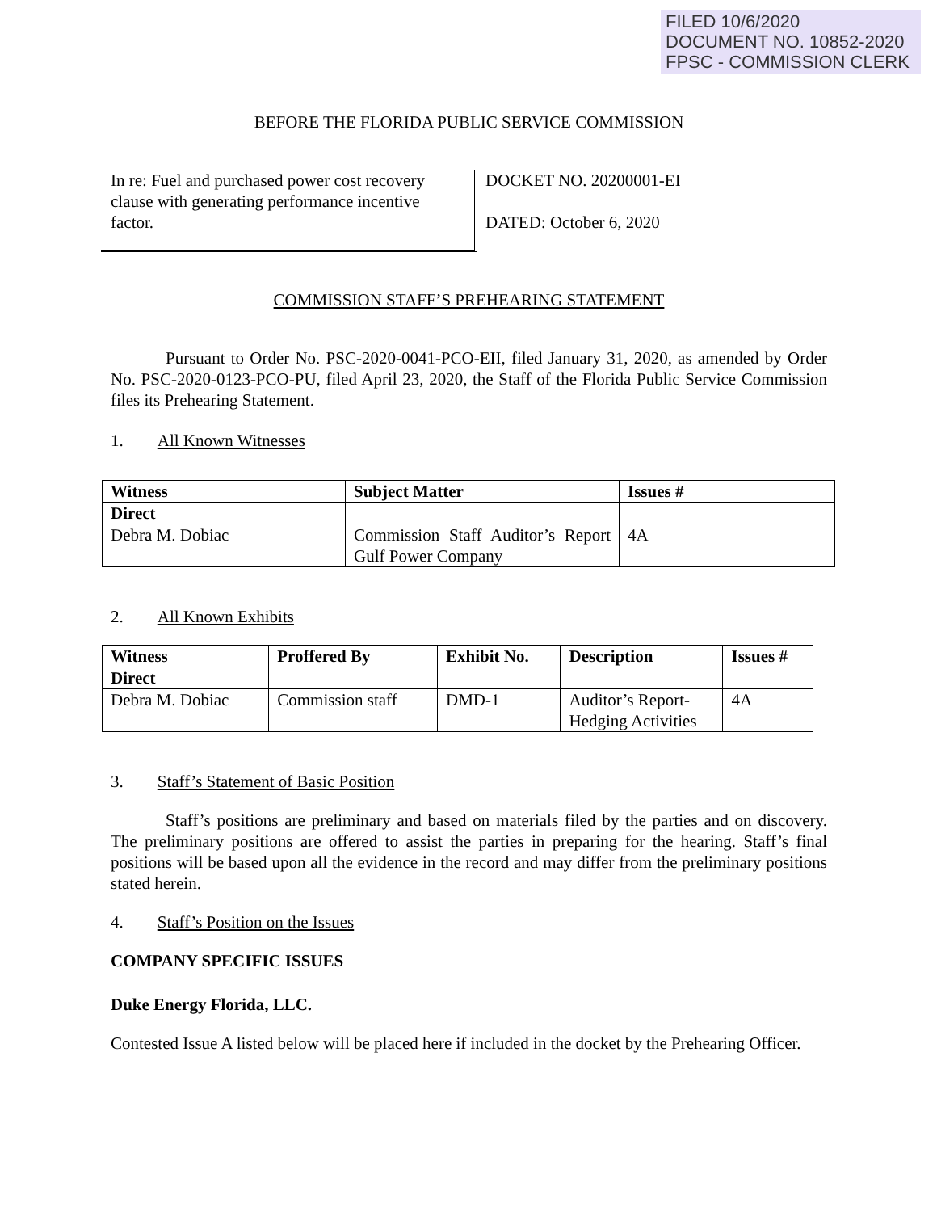FILED 10/6/2020
DOCUMENT NO. 10852-2020
FPSC - COMMISSION CLERK
BEFORE THE FLORIDA PUBLIC SERVICE COMMISSION
In re: Fuel and purchased power cost recovery clause with generating performance incentive factor.
DOCKET NO. 20200001-EI
DATED: October 6, 2020
COMMISSION STAFF’S PREHEARING STATEMENT
Pursuant to Order No. PSC-2020-0041-PCO-EII, filed January 31, 2020, as amended by Order No. PSC-2020-0123-PCO-PU, filed April 23, 2020, the Staff of the Florida Public Service Commission files its Prehearing Statement.
1. All Known Witnesses
| Witness | Subject Matter | Issues # |
| --- | --- | --- |
| Direct | | |
| Debra M. Dobiac | Commission Staff Auditor’s Report Gulf Power Company | 4A |
2. All Known Exhibits
| Witness | Proffered By | Exhibit No. | Description | Issues # |
| --- | --- | --- | --- | --- |
| Direct | | | | |
| Debra M. Dobiac | Commission staff | DMD-1 | Auditor’s Report-Hedging Activities | 4A |
3. Staff’s Statement of Basic Position
Staff’s positions are preliminary and based on materials filed by the parties and on discovery. The preliminary positions are offered to assist the parties in preparing for the hearing. Staff’s final positions will be based upon all the evidence in the record and may differ from the preliminary positions stated herein.
4. Staff’s Position on the Issues
COMPANY SPECIFIC ISSUES
Duke Energy Florida, LLC.
Contested Issue A listed below will be placed here if included in the docket by the Prehearing Officer.